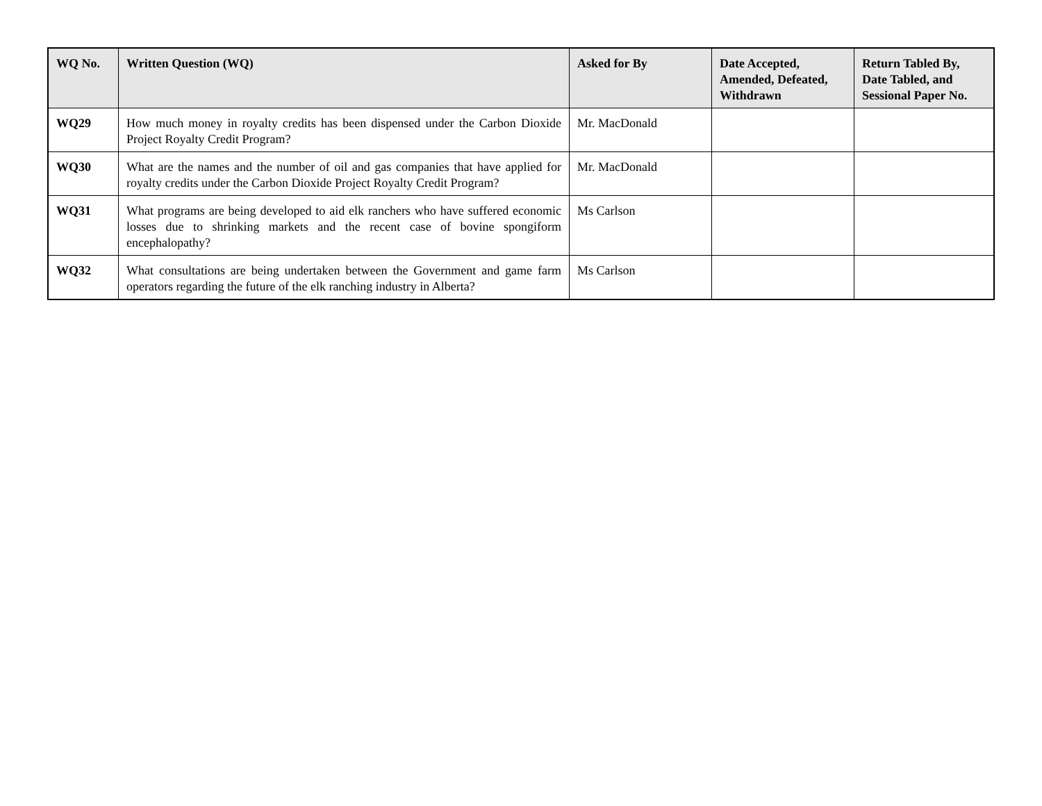| WQ No. | Written Question (WQ) | Asked for By | Date Accepted, Amended, Defeated, Withdrawn | Return Tabled By, Date Tabled, and Sessional Paper No. |
| --- | --- | --- | --- | --- |
| WQ29 | How much money in royalty credits has been dispensed under the Carbon Dioxide Project Royalty Credit Program? | Mr. MacDonald | | |
| WQ30 | What are the names and the number of oil and gas companies that have applied for royalty credits under the Carbon Dioxide Project Royalty Credit Program? | Mr. MacDonald | | |
| WQ31 | What programs are being developed to aid elk ranchers who have suffered economic losses due to shrinking markets and the recent case of bovine spongiform encephalopathy? | Ms Carlson | | |
| WQ32 | What consultations are being undertaken between the Government and game farm operators regarding the future of the elk ranching industry in Alberta? | Ms Carlson | | |